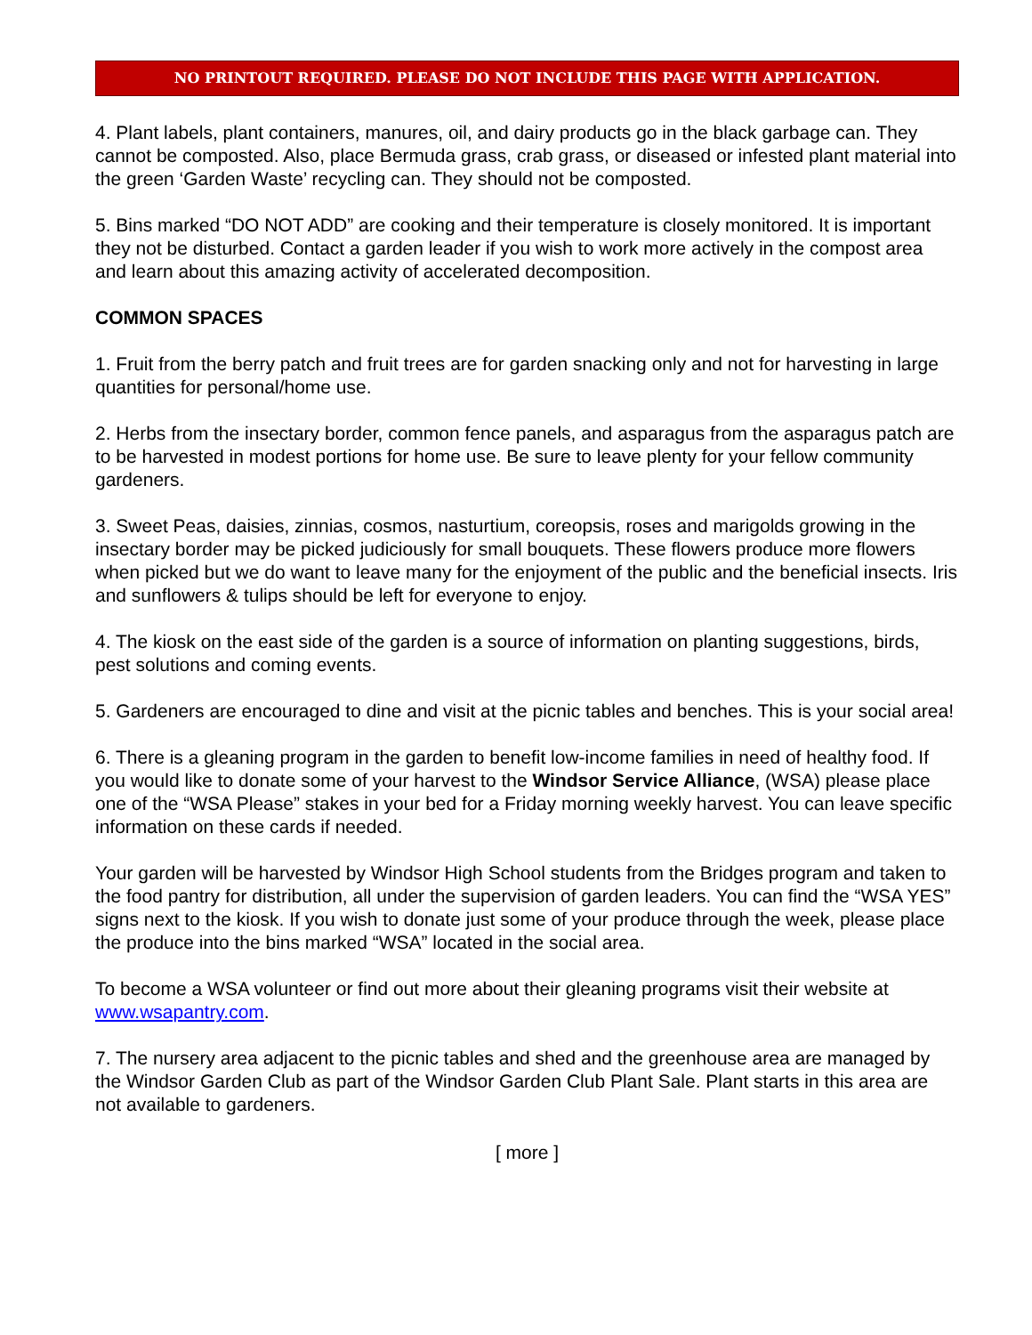NO PRINTOUT REQUIRED. PLEASE DO NOT INCLUDE THIS PAGE WITH APPLICATION.
4. Plant labels, plant containers, manures, oil, and dairy products go in the black garbage can. They cannot be composted. Also, place Bermuda grass, crab grass, or diseased or infested plant material into the green ‘Garden Waste’ recycling can. They should not be composted.
5. Bins marked “DO NOT ADD” are cooking and their temperature is closely monitored. It is important they not be disturbed. Contact a garden leader if you wish to work more actively in the compost area and learn about this amazing activity of accelerated decomposition.
COMMON SPACES
1. Fruit from the berry patch and fruit trees are for garden snacking only and not for harvesting in large quantities for personal/home use.
2. Herbs from the insectary border, common fence panels, and asparagus from the asparagus patch are to be harvested in modest portions for home use. Be sure to leave plenty for your fellow community gardeners.
3. Sweet Peas, daisies, zinnias, cosmos, nasturtium, coreopsis, roses and marigolds growing in the insectary border may be picked judiciously for small bouquets. These flowers produce more flowers when picked but we do want to leave many for the enjoyment of the public and the beneficial insects. Iris and sunflowers & tulips should be left for everyone to enjoy.
4. The kiosk on the east side of the garden is a source of information on planting suggestions, birds, pest solutions and coming events.
5. Gardeners are encouraged to dine and visit at the picnic tables and benches. This is your social area!
6. There is a gleaning program in the garden to benefit low-income families in need of healthy food. If you would like to donate some of your harvest to the Windsor Service Alliance, (WSA) please place one of the “WSA Please” stakes in your bed for a Friday morning weekly harvest. You can leave specific information on these cards if needed.
Your garden will be harvested by Windsor High School students from the Bridges program and taken to the food pantry for distribution, all under the supervision of garden leaders. You can find the “WSA YES” signs next to the kiosk. If you wish to donate just some of your produce through the week, please place the produce into the bins marked “WSA” located in the social area.
To become a WSA volunteer or find out more about their gleaning programs visit their website at www.wsapantry.com.
7. The nursery area adjacent to the picnic tables and shed and the greenhouse area are managed by the Windsor Garden Club as part of the Windsor Garden Club Plant Sale. Plant starts in this area are not available to gardeners.
[ more ]